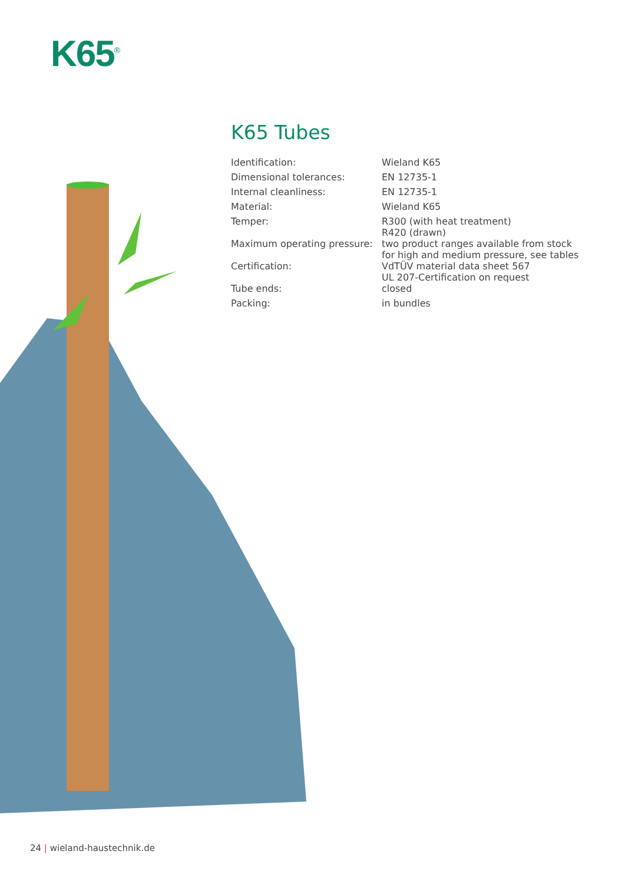K65<sup>®</sup>
K65 Tubes
| Identification: | Wieland K65 |
| Dimensional tolerances: | EN 12735-1 |
| Internal cleanliness: | EN 12735-1 |
| Material: | Wieland K65 |
| Temper: | R300 (with heat treatment) R420 (drawn) |
| Maximum operating pressure: | two product ranges available from stock for high and medium pressure, see tables |
| Certification: | VdTÜV material data sheet 567 UL 207-Certification on request |
| Tube ends: | closed |
| Packing: | in bundles |
24 | wieland-haustechnik.de